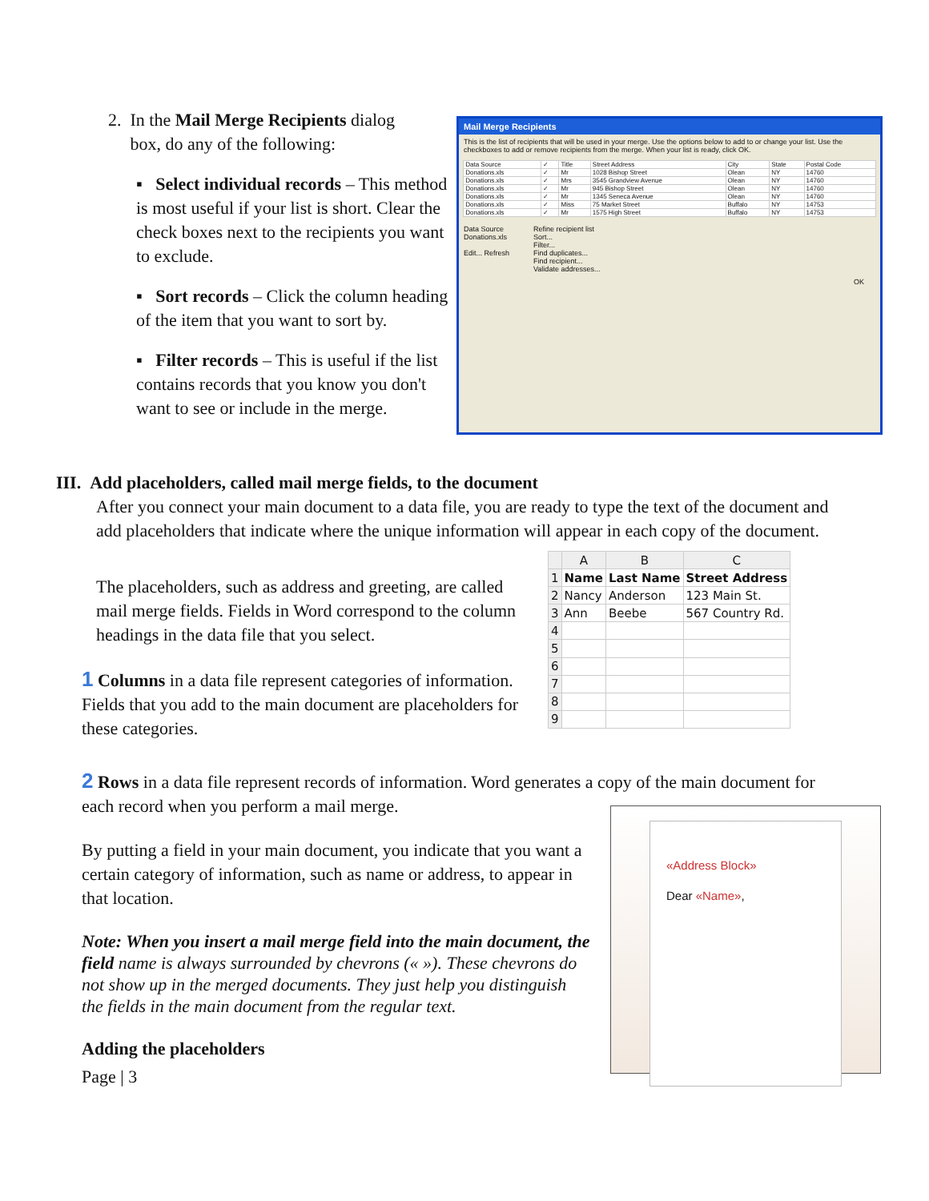2. In the Mail Merge Recipients dialog
box, do any of the following:
▪ Select individual records – This method is most useful if your list is short. Clear the check boxes next to the recipients you want to exclude.
▪ Sort records – Click the column heading of the item that you want to sort by.
▪ Filter records – This is useful if the list contains records that you know you don't want to see or include in the merge.
Mail Merge Recipients
This is the list of recipients that will be used in your merge. Use the options below to add to or change your list. Use the checkboxes to add or remove recipients from the merge. When your list is ready, click OK.
| Data Source | ✓ | Title | Street Address | City | State | Postal Code |
| --- | --- | --- | --- | --- | --- | --- |
| Donations.xls | ✓ | Mr | 1028 Bishop Street | Olean | NY | 14760 |
| Donations.xls | ✓ | Mrs | 3545 Grandview Avenue | Olean | NY | 14760 |
| Donations.xls | ✓ | Mr | 945 Bishop Street | Olean | NY | 14760 |
| Donations.xls | ✓ | Mr | 1345 Seneca Avenue | Olean | NY | 14760 |
| Donations.xls | ✓ | Miss | 75 Market Street | Buffalo | NY | 14753 |
| Donations.xls | ✓ | Mr | 1575 High Street | Buffalo | NY | 14753 |
Data Source
Donations.xls
Edit... Refresh
Refine recipient list
Sort...
Filter...
Find duplicates...
Find recipient...
Validate addresses...
OK
III. Add placeholders, called mail merge fields, to the document
After you connect your main document to a data file, you are ready to type the text of the document and add placeholders that indicate where the unique information will appear in each copy of the document.
The placeholders, such as address and greeting, are called mail merge fields. Fields in Word correspond to the column headings in the data file that you select.
1 Columns in a data file represent categories of information. Fields that you add to the main document are placeholders for these categories.
| | A | B | C |
| --- | --- | --- | --- |
| 1 | Name | Last Name | Street Address |
| 2 | Nancy | Anderson | 123 Main St. |
| 3 | Ann | Beebe | 567 Country Rd. |
| 4 | | | |
| 5 | | | |
| 6 | | | |
| 7 | | | |
| 8 | | | |
| 9 | | | |
2 Rows in a data file represent records of information. Word generates a copy of the main document for each record when you perform a mail merge.
By putting a field in your main document, you indicate that you want a certain category of information, such as name or address, to appear in that location.
Note: When you insert a mail merge field into the main document, the field name is always surrounded by chevrons (« »). These chevrons do not show up in the merged documents. They just help you distinguish the fields in the main document from the regular text.
Adding the placeholders
Page | 3
«Address Block»
Dear «Name»,